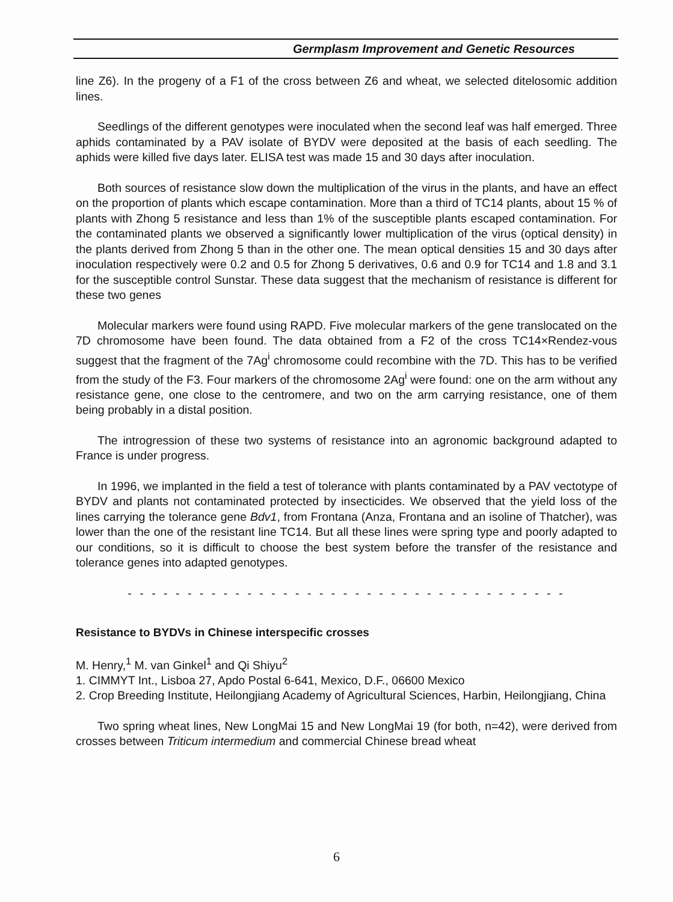Germplasm Improvement and Genetic Resources
line Z6). In the progeny of a F1 of the cross between Z6 and wheat, we selected ditelosomic addition lines.
Seedlings of the different genotypes were inoculated when the second leaf was half emerged. Three aphids contaminated by a PAV isolate of BYDV were deposited at the basis of each seedling. The aphids were killed five days later. ELISA test was made 15 and 30 days after inoculation.
Both sources of resistance slow down the multiplication of the virus in the plants, and have an effect on the proportion of plants which escape contamination. More than a third of TC14 plants, about 15 % of plants with Zhong 5 resistance and less than 1% of the susceptible plants escaped contamination. For the contaminated plants we observed a significantly lower multiplication of the virus (optical density) in the plants derived from Zhong 5 than in the other one. The mean optical densities 15 and 30 days after inoculation respectively were 0.2 and 0.5 for Zhong 5 derivatives, 0.6 and 0.9 for TC14 and 1.8 and 3.1 for the susceptible control Sunstar. These data suggest that the mechanism of resistance is different for these two genes
Molecular markers were found using RAPD. Five molecular markers of the gene translocated on the 7D chromosome have been found. The data obtained from a F2 of the cross TC14×Rendez-vous suggest that the fragment of the 7Ag<sup>i</sup> chromosome could recombine with the 7D. This has to be verified from the study of the F3. Four markers of the chromosome 2Ag<sup>i</sup> were found: one on the arm without any resistance gene, one close to the centromere, and two on the arm carrying resistance, one of them being probably in a distal position.
The introgression of these two systems of resistance into an agronomic background adapted to France is under progress.
In 1996, we implanted in the field a test of tolerance with plants contaminated by a PAV vectotype of BYDV and plants not contaminated protected by insecticides. We observed that the yield loss of the lines carrying the tolerance gene Bdv1, from Frontana (Anza, Frontana and an isoline of Thatcher), was lower than the one of the resistant line TC14. But all these lines were spring type and poorly adapted to our conditions, so it is difficult to choose the best system before the transfer of the resistance and tolerance genes into adapted genotypes.
- - - - - - - - - - - - - - - - - - - - - - - - - - - - - - - - - - - - -
Resistance to BYDVs in Chinese interspecific crosses
M. Henry,<sup>1</sup> M. van Ginkel<sup>1</sup> and Qi Shiyu<sup>2</sup>
1. CIMMYT Int., Lisboa 27, Apdo Postal 6-641, Mexico, D.F., 06600 Mexico
2. Crop Breeding Institute, Heilongjiang Academy of Agricultural Sciences, Harbin, Heilongjiang, China
Two spring wheat lines, New LongMai 15 and New LongMai 19 (for both, n=42), were derived from crosses between Triticum intermedium and commercial Chinese bread wheat
6